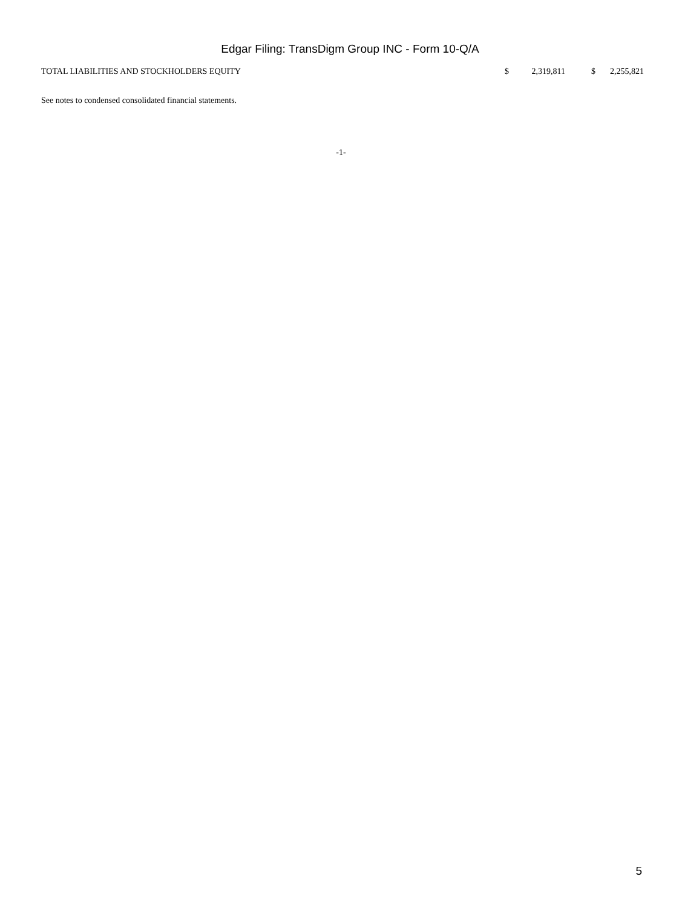Edgar Filing: TransDigm Group INC - Form 10-Q/A
| TOTAL LIABILITIES AND STOCKHOLDERS EQUITY | $ | 2,319,811 | $ | 2,255,821 |
See notes to condensed consolidated financial statements.
-1-
5